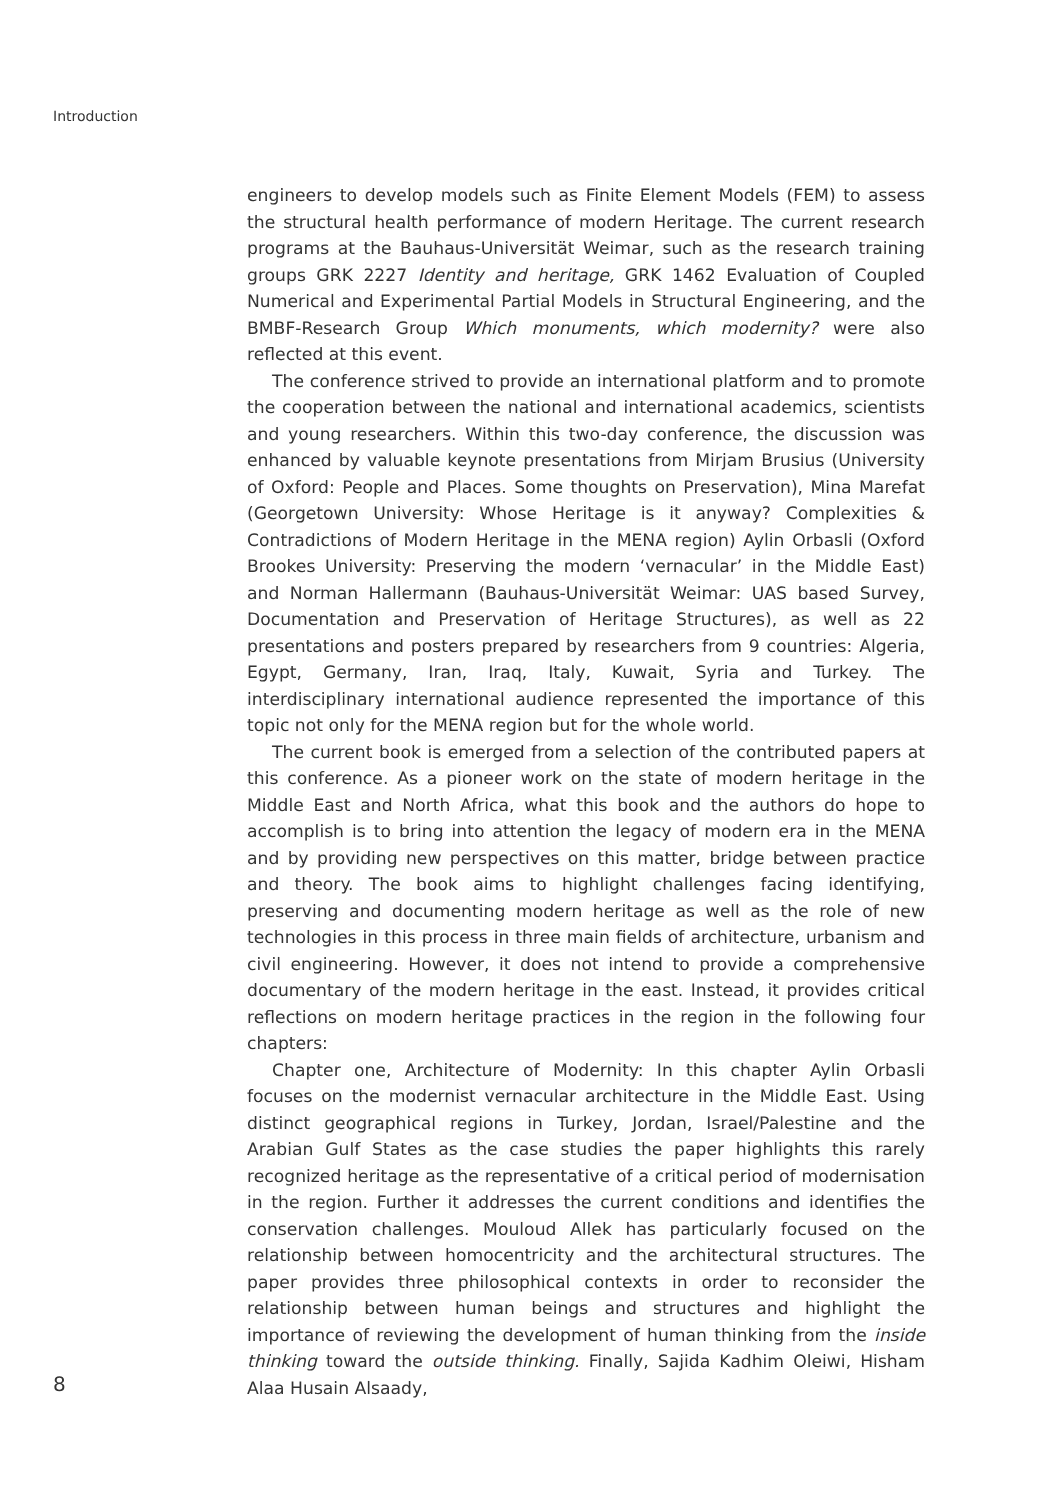Introduction
engineers to develop models such as Finite Element Models (FEM) to assess the structural health performance of modern Heritage. The current research programs at the Bauhaus-Universität Weimar, such as the research training groups GRK 2227 Identity and heritage, GRK 1462 Evaluation of Coupled Numerical and Experimental Partial Models in Structural Engineering, and the BMBF-Research Group Which monuments, which modernity? were also reflected at this event.
The conference strived to provide an international platform and to promote the cooperation between the national and international academics, scientists and young researchers. Within this two-day conference, the discussion was enhanced by valuable keynote presentations from Mirjam Brusius (University of Oxford: People and Places. Some thoughts on Preservation), Mina Marefat (Georgetown University: Whose Heritage is it anyway? Complexities & Contradictions of Modern Heritage in the MENA region) Aylin Orbasli (Oxford Brookes University: Preserving the modern ‘vernacular’ in the Middle East) and Norman Hallermann (Bauhaus-Universität Weimar: UAS based Survey, Documentation and Preservation of Heritage Structures), as well as 22 presentations and posters prepared by researchers from 9 countries: Algeria, Egypt, Germany, Iran, Iraq, Italy, Kuwait, Syria and Turkey. The interdisciplinary international audience represented the importance of this topic not only for the MENA region but for the whole world.
The current book is emerged from a selection of the contributed papers at this conference. As a pioneer work on the state of modern heritage in the Middle East and North Africa, what this book and the authors do hope to accomplish is to bring into attention the legacy of modern era in the MENA and by providing new perspectives on this matter, bridge between practice and theory. The book aims to highlight challenges facing identifying, preserving and documenting modern heritage as well as the role of new technologies in this process in three main fields of architecture, urbanism and civil engineering. However, it does not intend to provide a comprehensive documentary of the modern heritage in the east. Instead, it provides critical reflections on modern heritage practices in the region in the following four chapters:
Chapter one, Architecture of Modernity: In this chapter Aylin Orbasli focuses on the modernist vernacular architecture in the Middle East. Using distinct geographical regions in Turkey, Jordan, Israel/Palestine and the Arabian Gulf States as the case studies the paper highlights this rarely recognized heritage as the representative of a critical period of modernisation in the region. Further it addresses the current conditions and identifies the conservation challenges. Mouloud Allek has particularly focused on the relationship between homocentricity and the architectural structures. The paper provides three philosophical contexts in order to reconsider the relationship between human beings and structures and highlight the importance of reviewing the development of human thinking from the inside thinking toward the outside thinking. Finally, Sajida Kadhim Oleiwi, Hisham Alaa Husain Alsaady,
8